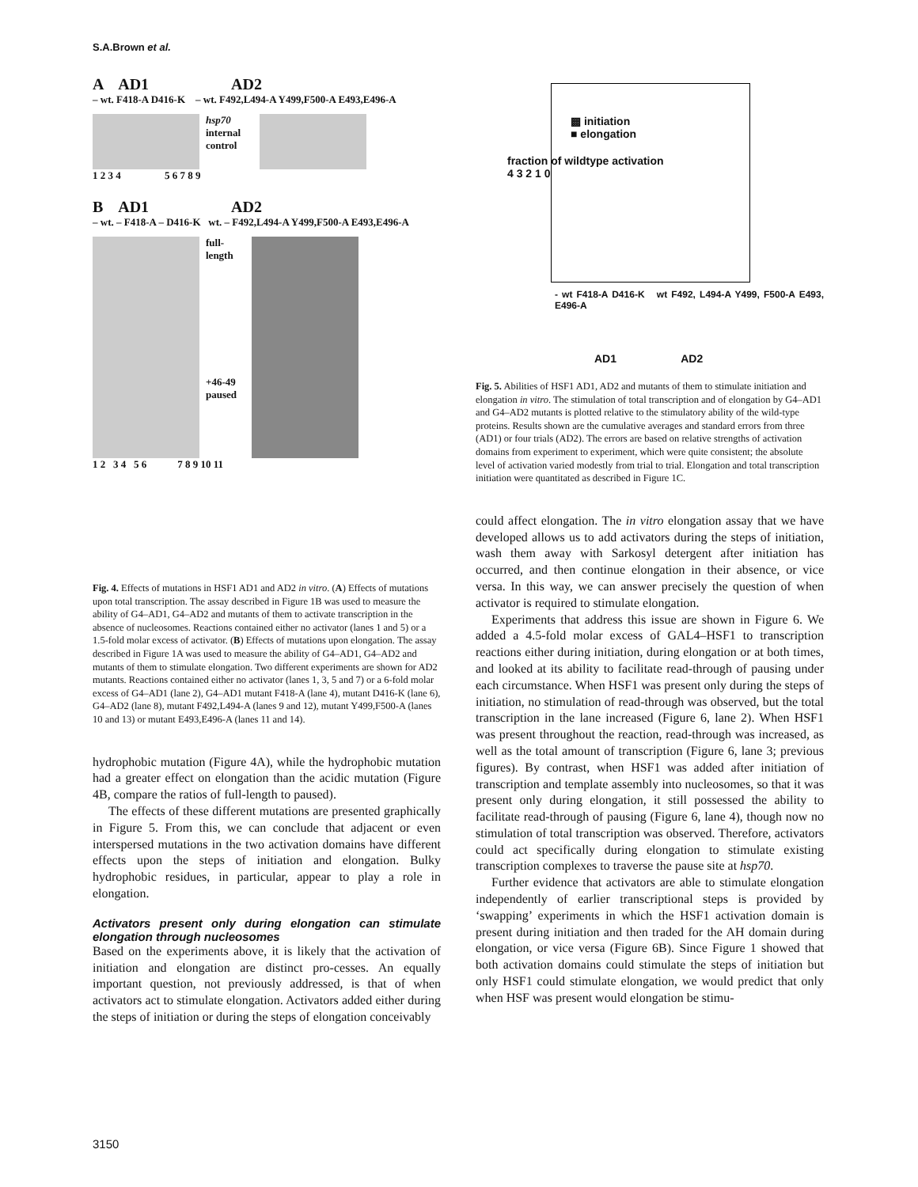S.A.Brown et al.
A AD1 AD2
– wt. F418-A D416-K – wt. F492,L494-A Y499,F500-A E493,E496-A
hsp70
internal control
1 2 3 4 5 6 7 8 9
B AD1 AD2
– wt. – F418-A – D416-K wt. – F492,L494-A Y499,F500-A E493,E496-A
full-length
+46-49 paused
1 2 3 4 5 6 7 8 9 10 11
Fig. 4. Effects of mutations in HSF1 AD1 and AD2 in vitro. (A) Effects of mutations upon total transcription. The assay described in Figure 1B was used to measure the ability of G4–AD1, G4–AD2 and mutants of them to activate transcription in the absence of nucleosomes. Reactions contained either no activator (lanes 1 and 5) or a 1.5-fold molar excess of activator. (B) Effects of mutations upon elongation. The assay described in Figure 1A was used to measure the ability of G4–AD1, G4–AD2 and mutants of them to stimulate elongation. Two different experiments are shown for AD2 mutants. Reactions contained either no activator (lanes 1, 3, 5 and 7) or a 6-fold molar excess of G4–AD1 (lane 2), G4–AD1 mutant F418-A (lane 4), mutant D416-K (lane 6), G4–AD2 (lane 8), mutant F492,L494-A (lanes 9 and 12), mutant Y499,F500-A (lanes 10 and 13) or mutant E493,E496-A (lanes 11 and 14).
hydrophobic mutation (Figure 4A), while the hydrophobic mutation had a greater effect on elongation than the acidic mutation (Figure 4B, compare the ratios of full-length to paused).
The effects of these different mutations are presented graphically in Figure 5. From this, we can conclude that adjacent or even interspersed mutations in the two activation domains have different effects upon the steps of initiation and elongation. Bulky hydrophobic residues, in particular, appear to play a role in elongation.
Activators present only during elongation can stimulate elongation through nucleosomes
Based on the experiments above, it is likely that the activation of initiation and elongation are distinct pro-cesses. An equally important question, not previously addressed, is that of when activators act to stimulate elongation. Activators added either during the steps of initiation or during the steps of elongation conceivably
▩ initiation
■ elongation
fraction of wildtype activation
4 3 2 1 0
- wt F418-A D416-K wt F492, L494-A Y499, F500-A E493, E496-A
AD1 AD2
Fig. 5. Abilities of HSF1 AD1, AD2 and mutants of them to stimulate initiation and elongation in vitro. The stimulation of total transcription and of elongation by G4–AD1 and G4–AD2 mutants is plotted relative to the stimulatory ability of the wild-type proteins. Results shown are the cumulative averages and standard errors from three (AD1) or four trials (AD2). The errors are based on relative strengths of activation domains from experiment to experiment, which were quite consistent; the absolute level of activation varied modestly from trial to trial. Elongation and total transcription initiation were quantitated as described in Figure 1C.
could affect elongation. The in vitro elongation assay that we have developed allows us to add activators during the steps of initiation, wash them away with Sarkosyl detergent after initiation has occurred, and then continue elongation in their absence, or vice versa. In this way, we can answer precisely the question of when activator is required to stimulate elongation.
Experiments that address this issue are shown in Figure 6. We added a 4.5-fold molar excess of GAL4–HSF1 to transcription reactions either during initiation, during elongation or at both times, and looked at its ability to facilitate read-through of pausing under each circumstance. When HSF1 was present only during the steps of initiation, no stimulation of read-through was observed, but the total transcription in the lane increased (Figure 6, lane 2). When HSF1 was present throughout the reaction, read-through was increased, as well as the total amount of transcription (Figure 6, lane 3; previous figures). By contrast, when HSF1 was added after initiation of transcription and template assembly into nucleosomes, so that it was present only during elongation, it still possessed the ability to facilitate read-through of pausing (Figure 6, lane 4), though now no stimulation of total transcription was observed. Therefore, activators could act specifically during elongation to stimulate existing transcription complexes to traverse the pause site at hsp70.
Further evidence that activators are able to stimulate elongation independently of earlier transcriptional steps is provided by ‘swapping’ experiments in which the HSF1 activation domain is present during initiation and then traded for the AH domain during elongation, or vice versa (Figure 6B). Since Figure 1 showed that both activation domains could stimulate the steps of initiation but only HSF1 could stimulate elongation, we would predict that only when HSF was present would elongation be stimu-
3150